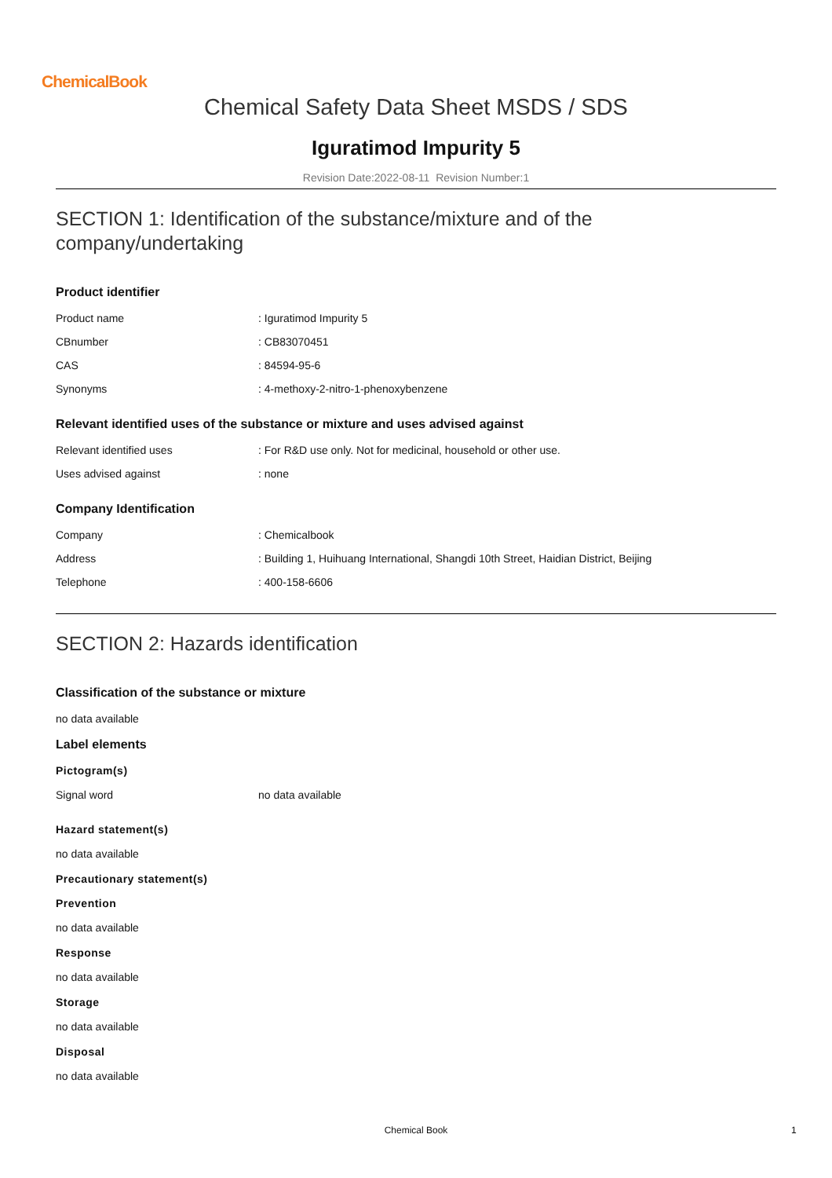ChemicalBook
Chemical Safety Data Sheet MSDS / SDS
Iguratimod Impurity 5
Revision Date:2022-08-11 Revision Number:1
SECTION 1: Identification of the substance/mixture and of the company/undertaking
Product identifier
| Product name | : Iguratimod Impurity 5 |
| CBnumber | : CB83070451 |
| CAS | : 84594-95-6 |
| Synonyms | : 4-methoxy-2-nitro-1-phenoxybenzene |
Relevant identified uses of the substance or mixture and uses advised against
| Relevant identified uses | : For R&D use only. Not for medicinal, household or other use. |
| Uses advised against | : none |
Company Identification
| Company | : Chemicalbook |
| Address | : Building 1, Huihuang International, Shangdi 10th Street, Haidian District, Beijing |
| Telephone | : 400-158-6606 |
SECTION 2: Hazards identification
Classification of the substance or mixture
no data available
Label elements
Pictogram(s)
| Signal word | no data available |
Hazard statement(s)
no data available
Precautionary statement(s)
Prevention
no data available
Response
no data available
Storage
no data available
Disposal
no data available
Chemical Book 1